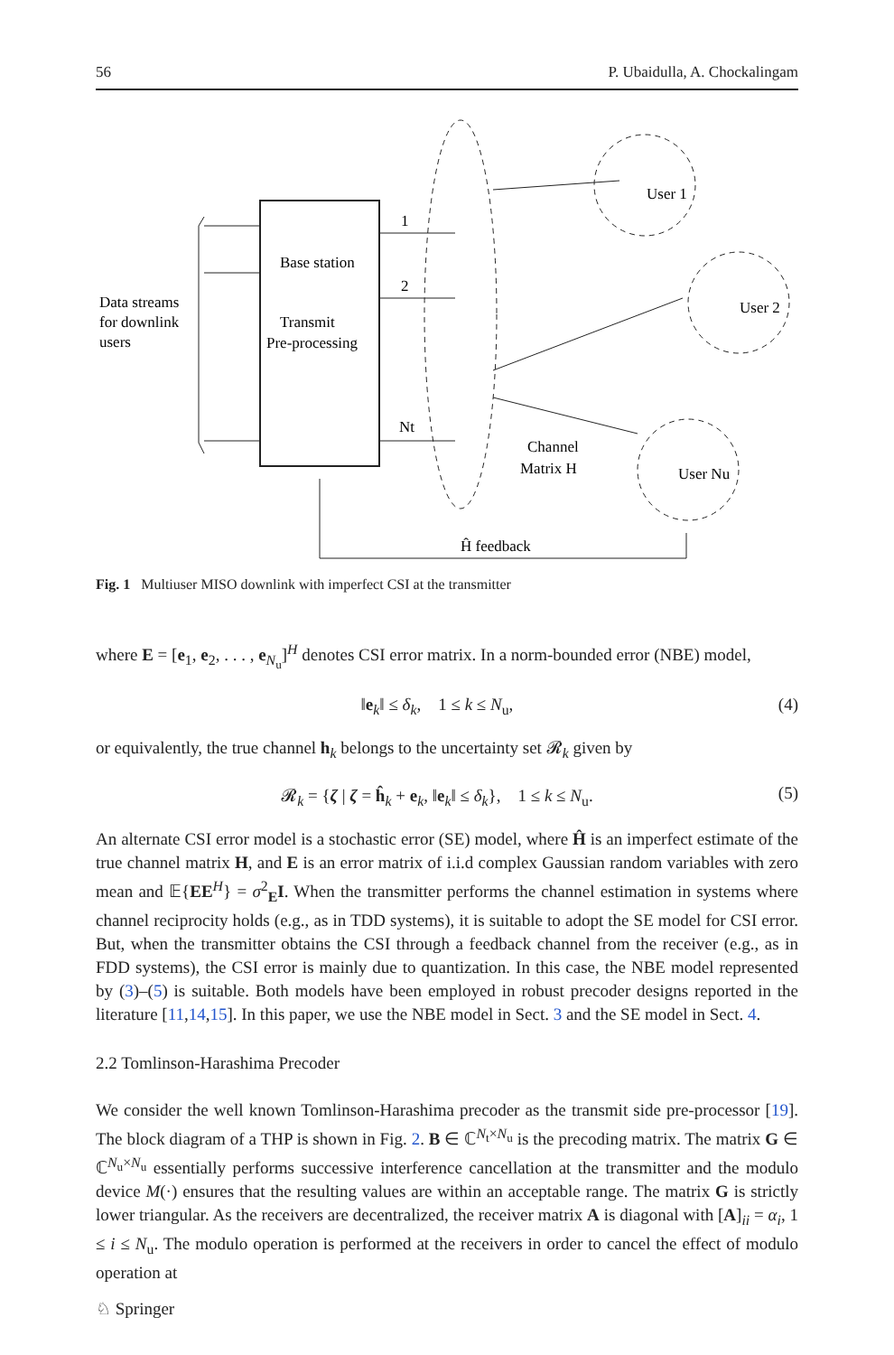56 P. Ubaidulla, A. Chockalingam
Base station
Transmit
Pre-processing
Data streams
for downlink
users
1
2
Nt
User 1
User 2
User Nu
Channel
Matrix H
Ĥ feedback
Fig. 1 Multiuser MISO downlink with imperfect CSI at the transmitter
where E = [e<sub>1</sub>, e<sub>2</sub>, . . . , e<sub>N<sub>u</sub></sub>]<sup>H</sup> denotes CSI error matrix. In a norm-bounded error (NBE) model,
‖e<sub>k</sub>‖ ≤ δ<sub>k</sub>, 1 ≤ k ≤ N<sub>u</sub>, (4)
or equivalently, the true channel h<sub>k</sub> belongs to the uncertainty set 𝓡<sub>k</sub> given by
𝓡<sub>k</sub> = {ζ | ζ = ĥ<sub>k</sub> + e<sub>k</sub>, ‖e<sub>k</sub>‖ ≤ δ<sub>k</sub>}, 1 ≤ k ≤ N<sub>u</sub>. (5)
An alternate CSI error model is a stochastic error (SE) model, where Ĥ is an imperfect estimate of the true channel matrix H, and E is an error matrix of i.i.d complex Gaussian random variables with zero mean and 𝔼{EE<sup>H</sup>} = σ<sup>2</sup><sub>E</sub>I. When the transmitter performs the channel estimation in systems where channel reciprocity holds (e.g., as in TDD systems), it is suitable to adopt the SE model for CSI error. But, when the transmitter obtains the CSI through a feedback channel from the receiver (e.g., as in FDD systems), the CSI error is mainly due to quantization. In this case, the NBE model represented by (3)–(5) is suitable. Both models have been employed in robust precoder designs reported in the literature [11,14,15]. In this paper, we use the NBE model in Sect. 3 and the SE model in Sect. 4.
2.2 Tomlinson-Harashima Precoder
We consider the well known Tomlinson-Harashima precoder as the transmit side pre-processor [19]. The block diagram of a THP is shown in Fig. 2. B ∈ ℂ<sup>N<sub>t</sub>×N<sub>u</sub></sup> is the precoding matrix. The matrix G ∈ ℂ<sup>N<sub>u</sub>×N<sub>u</sub></sup> essentially performs successive interference cancellation at the transmitter and the modulo device M(·) ensures that the resulting values are within an acceptable range. The matrix G is strictly lower triangular. As the receivers are decentralized, the receiver matrix A is diagonal with [A]<sub>ii</sub> = α<sub>i</sub>, 1 ≤ i ≤ N<sub>u</sub>. The modulo operation is performed at the receivers in order to cancel the effect of modulo operation at
♘ Springer